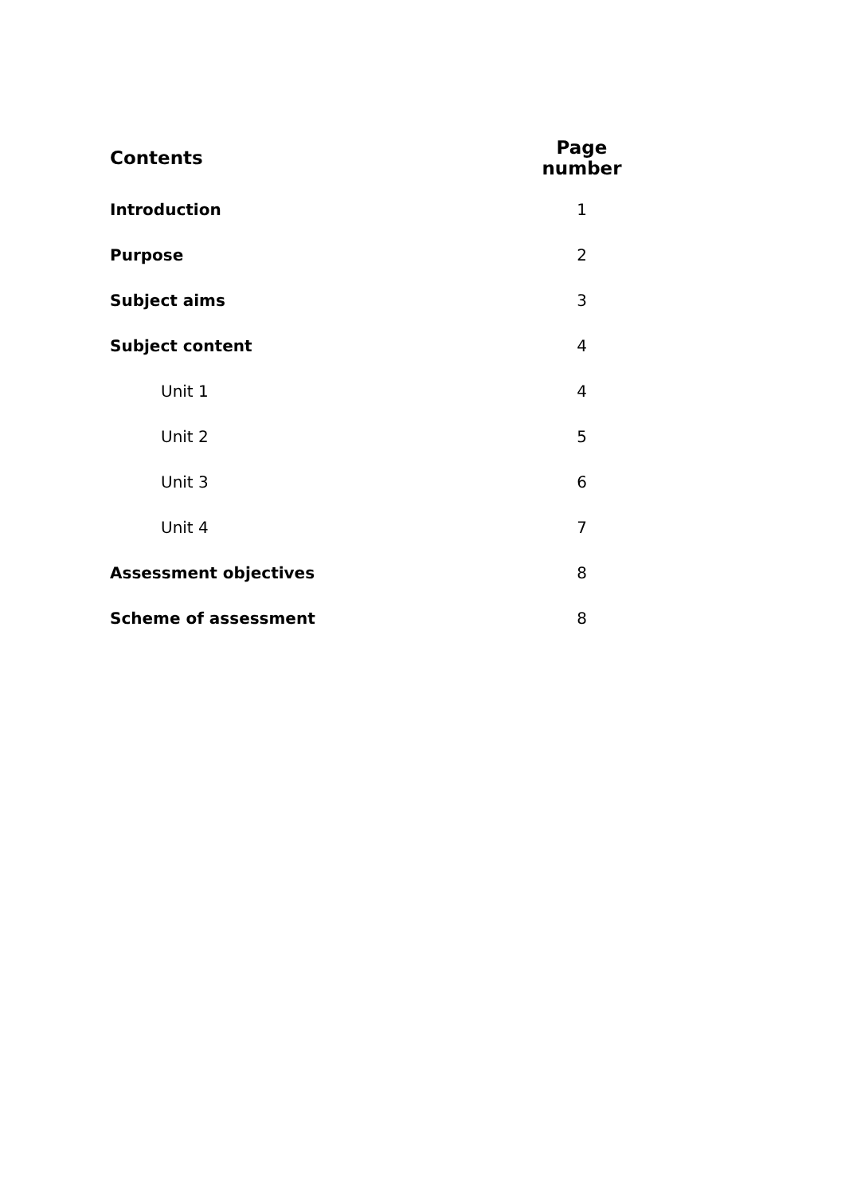| Contents | Page number |
| --- | --- |
| Introduction | 1 |
| Purpose | 2 |
| Subject aims | 3 |
| Subject content | 4 |
| Unit 1 | 4 |
| Unit 2 | 5 |
| Unit 3 | 6 |
| Unit 4 | 7 |
| Assessment objectives | 8 |
| Scheme of assessment | 8 |